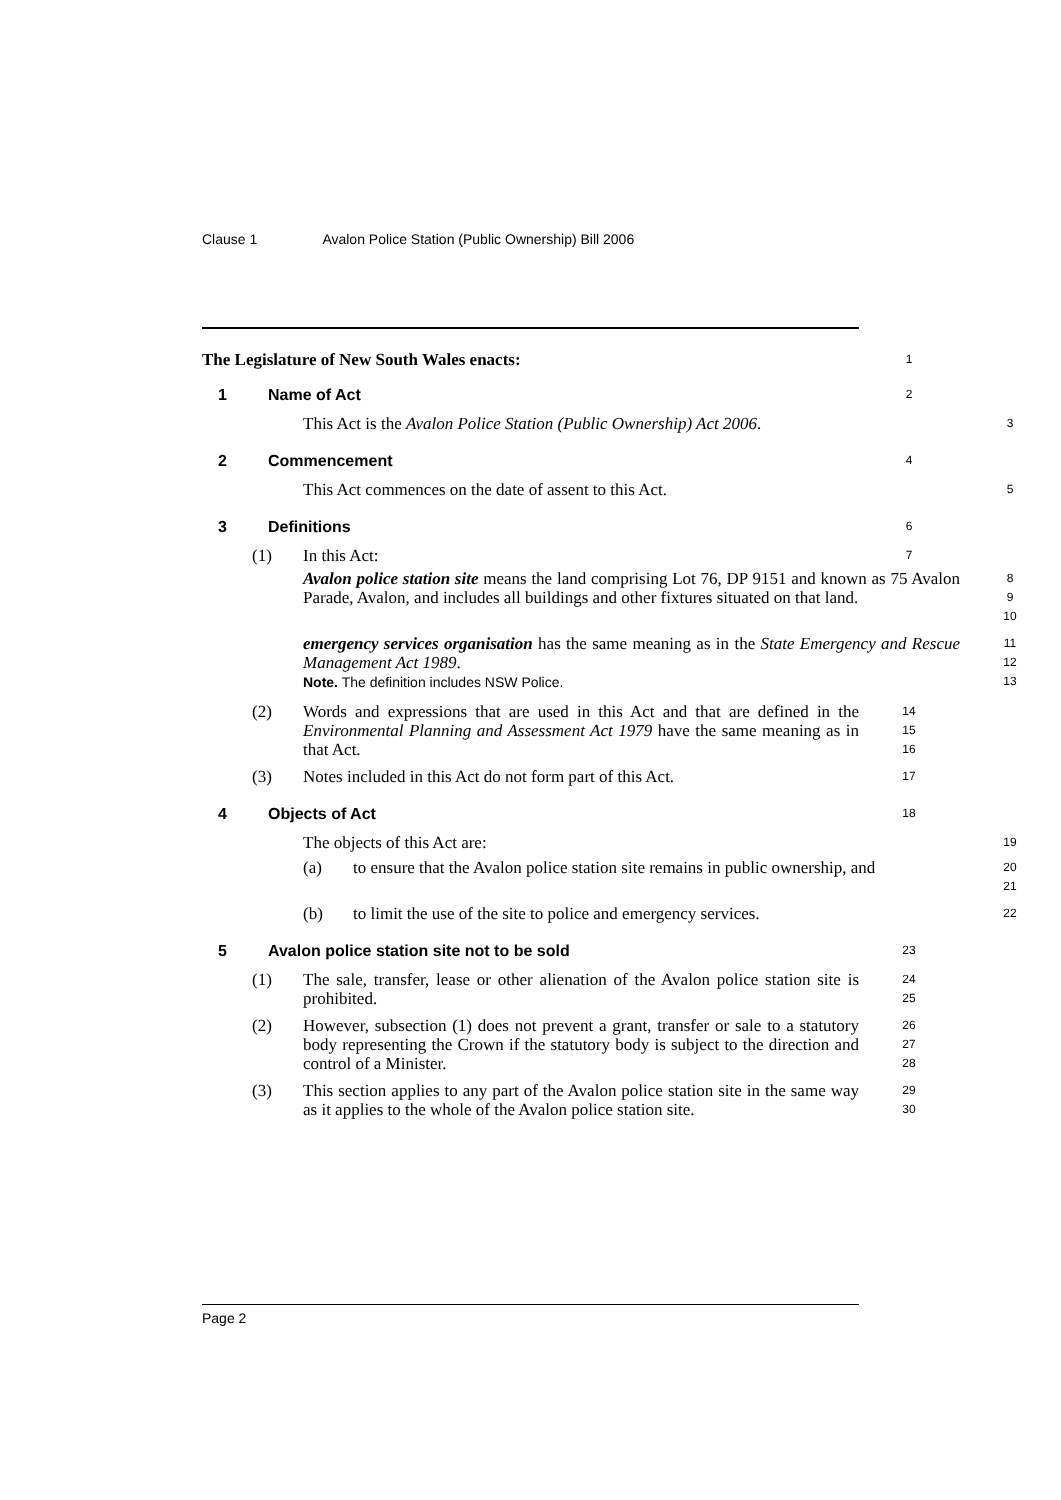Clause 1 Avalon Police Station (Public Ownership) Bill 2006
The Legislature of New South Wales enacts:
1
1 Name of Act
2
This Act is the Avalon Police Station (Public Ownership) Act 2006.
3
2 Commencement
4
This Act commences on the date of assent to this Act.
5
3 Definitions
6
(1) In this Act:
7
Avalon police station site means the land comprising Lot 76, DP 9151 and known as 75 Avalon Parade, Avalon, and includes all buildings and other fixtures situated on that land.
8
9
10
emergency services organisation has the same meaning as in the State Emergency and Rescue Management Act 1989.
Note. The definition includes NSW Police.
11
12
13
(2) Words and expressions that are used in this Act and that are defined in the Environmental Planning and Assessment Act 1979 have the same meaning as in that Act.
14
15
16
(3) Notes included in this Act do not form part of this Act.
17
4 Objects of Act
18
The objects of this Act are:
19
(a) to ensure that the Avalon police station site remains in public ownership, and
20
21
(b) to limit the use of the site to police and emergency services.
22
5 Avalon police station site not to be sold
23
(1) The sale, transfer, lease or other alienation of the Avalon police station site is prohibited.
24
25
(2) However, subsection (1) does not prevent a grant, transfer or sale to a statutory body representing the Crown if the statutory body is subject to the direction and control of a Minister.
26
27
28
(3) This section applies to any part of the Avalon police station site in the same way as it applies to the whole of the Avalon police station site.
29
30
Page 2